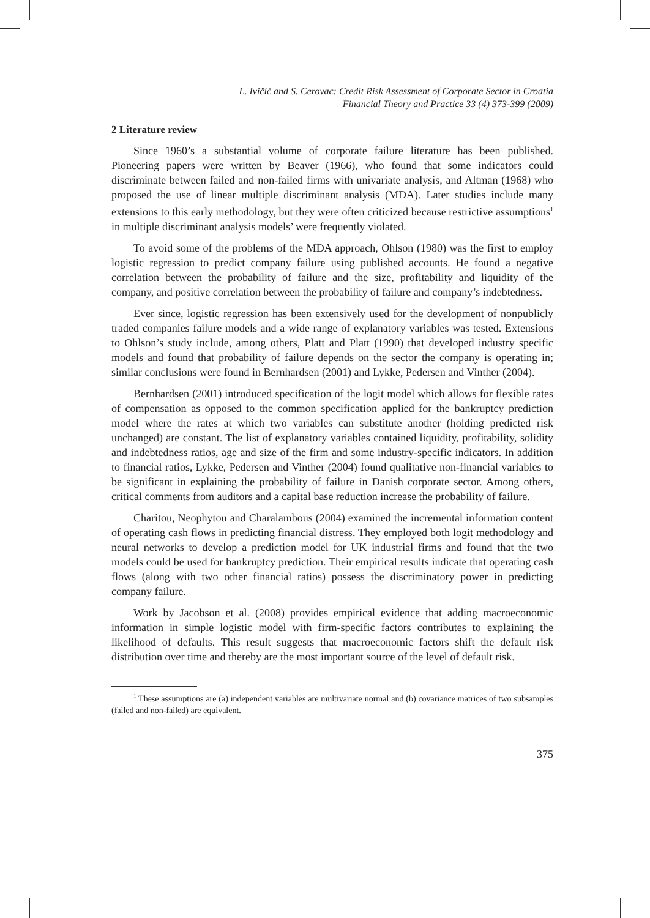L. Ivičić and S. Cerovac: Credit Risk Assessment of Corporate Sector in Croatia
Financial Theory and Practice 33 (4) 373-399 (2009)
2 Literature review
Since 1960’s a substantial volume of corporate failure literature has been published. Pioneering papers were written by Beaver (1966), who found that some indicators could discriminate between failed and non-failed firms with univariate analysis, and Altman (1968) who proposed the use of linear multiple discriminant analysis (MDA). Later studies include many extensions to this early methodology, but they were often criticized because restrictive assumptions<sup>1</sup> in multiple discriminant analysis models’ were frequently violated.
To avoid some of the problems of the MDA approach, Ohlson (1980) was the first to employ logistic regression to predict company failure using published accounts. He found a negative correlation between the probability of failure and the size, profitability and liquidity of the company, and positive correlation between the probability of failure and company’s indebtedness.
Ever since, logistic regression has been extensively used for the development of nonpublicly traded companies failure models and a wide range of explanatory variables was tested. Extensions to Ohlson’s study include, among others, Platt and Platt (1990) that developed industry specific models and found that probability of failure depends on the sector the company is operating in; similar conclusions were found in Bernhardsen (2001) and Lykke, Pedersen and Vinther (2004).
Bernhardsen (2001) introduced specification of the logit model which allows for flexible rates of compensation as opposed to the common specification applied for the bankruptcy prediction model where the rates at which two variables can substitute another (holding predicted risk unchanged) are constant. The list of explanatory variables contained liquidity, profitability, solidity and indebtedness ratios, age and size of the firm and some industry-specific indicators. In addition to financial ratios, Lykke, Pedersen and Vinther (2004) found qualitative non-financial variables to be significant in explaining the probability of failure in Danish corporate sector. Among others, critical comments from auditors and a capital base reduction increase the probability of failure.
Charitou, Neophytou and Charalambous (2004) examined the incremental information content of operating cash flows in predicting financial distress. They employed both logit methodology and neural networks to develop a prediction model for UK industrial firms and found that the two models could be used for bankruptcy prediction. Their empirical results indicate that operating cash flows (along with two other financial ratios) possess the discriminatory power in predicting company failure.
Work by Jacobson et al. (2008) provides empirical evidence that adding macroeconomic information in simple logistic model with firm-specific factors contributes to explaining the likelihood of defaults. This result suggests that macroeconomic factors shift the default risk distribution over time and thereby are the most important source of the level of default risk.
<sup>1</sup> These assumptions are (a) independent variables are multivariate normal and (b) covariance matrices of two subsamples (failed and non-failed) are equivalent.
375